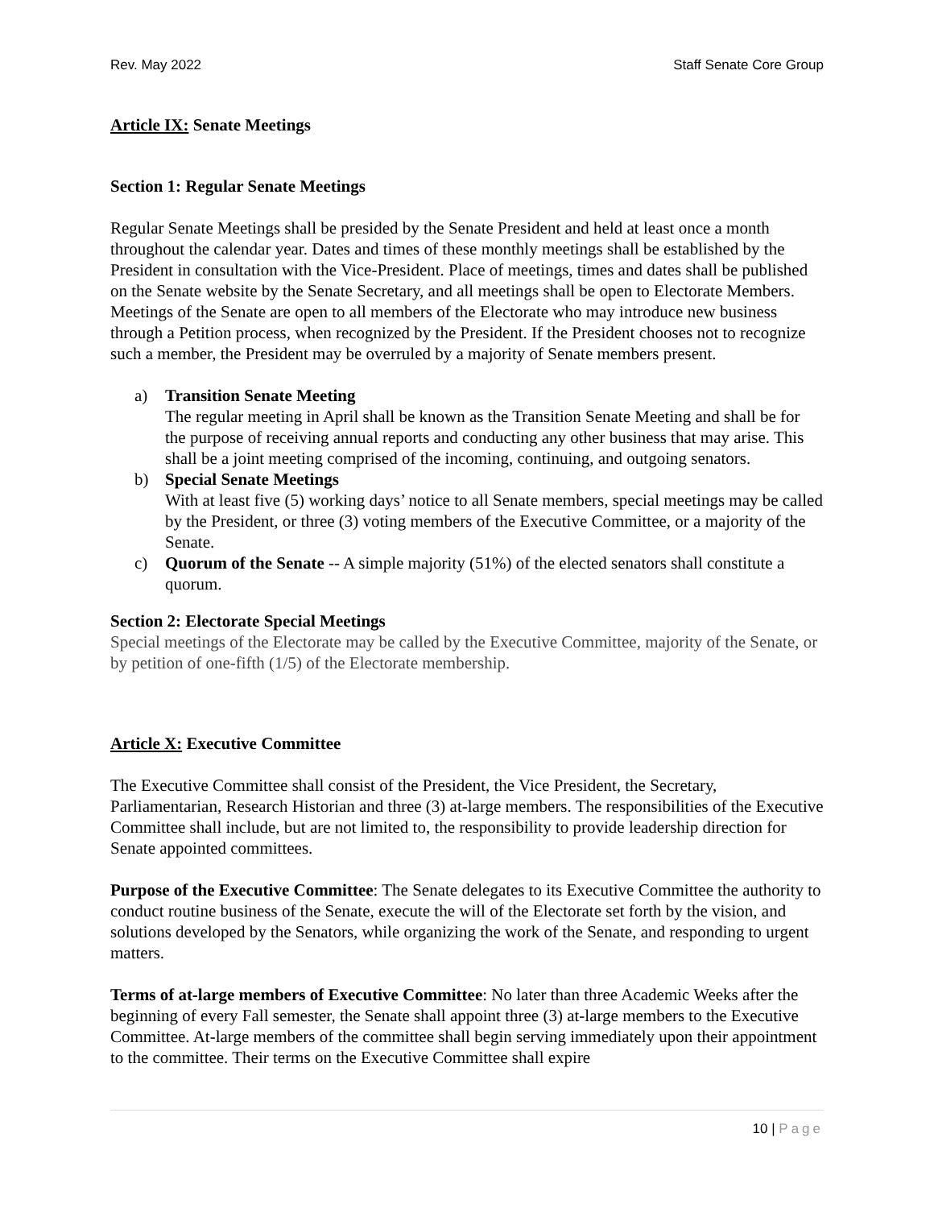Rev. May 2022 Staff Senate Core Group
Article IX: Senate Meetings
Section 1: Regular Senate Meetings
Regular Senate Meetings shall be presided by the Senate President and held at least once a month throughout the calendar year. Dates and times of these monthly meetings shall be established by the President in consultation with the Vice-President. Place of meetings, times and dates shall be published on the Senate website by the Senate Secretary, and all meetings shall be open to Electorate Members. Meetings of the Senate are open to all members of the Electorate who may introduce new business through a Petition process, when recognized by the President. If the President chooses not to recognize such a member, the President may be overruled by a majority of Senate members present.
a) Transition Senate Meeting
The regular meeting in April shall be known as the Transition Senate Meeting and shall be for the purpose of receiving annual reports and conducting any other business that may arise. This shall be a joint meeting comprised of the incoming, continuing, and outgoing senators.
b) Special Senate Meetings
With at least five (5) working days’ notice to all Senate members, special meetings may be called by the President, or three (3) voting members of the Executive Committee, or a majority of the Senate.
c) Quorum of the Senate -- A simple majority (51%) of the elected senators shall constitute a quorum.
Section 2: Electorate Special Meetings
Special meetings of the Electorate may be called by the Executive Committee, majority of the Senate, or by petition of one-fifth (1/5) of the Electorate membership.
Article X: Executive Committee
The Executive Committee shall consist of the President, the Vice President, the Secretary, Parliamentarian, Research Historian and three (3) at-large members. The responsibilities of the Executive Committee shall include, but are not limited to, the responsibility to provide leadership direction for Senate appointed committees.
Purpose of the Executive Committee: The Senate delegates to its Executive Committee the authority to conduct routine business of the Senate, execute the will of the Electorate set forth by the vision, and solutions developed by the Senators, while organizing the work of the Senate, and responding to urgent matters.
Terms of at-large members of Executive Committee: No later than three Academic Weeks after the beginning of every Fall semester, the Senate shall appoint three (3) at-large members to the Executive Committee. At-large members of the committee shall begin serving immediately upon their appointment to the committee. Their terms on the Executive Committee shall expire
10 | Page